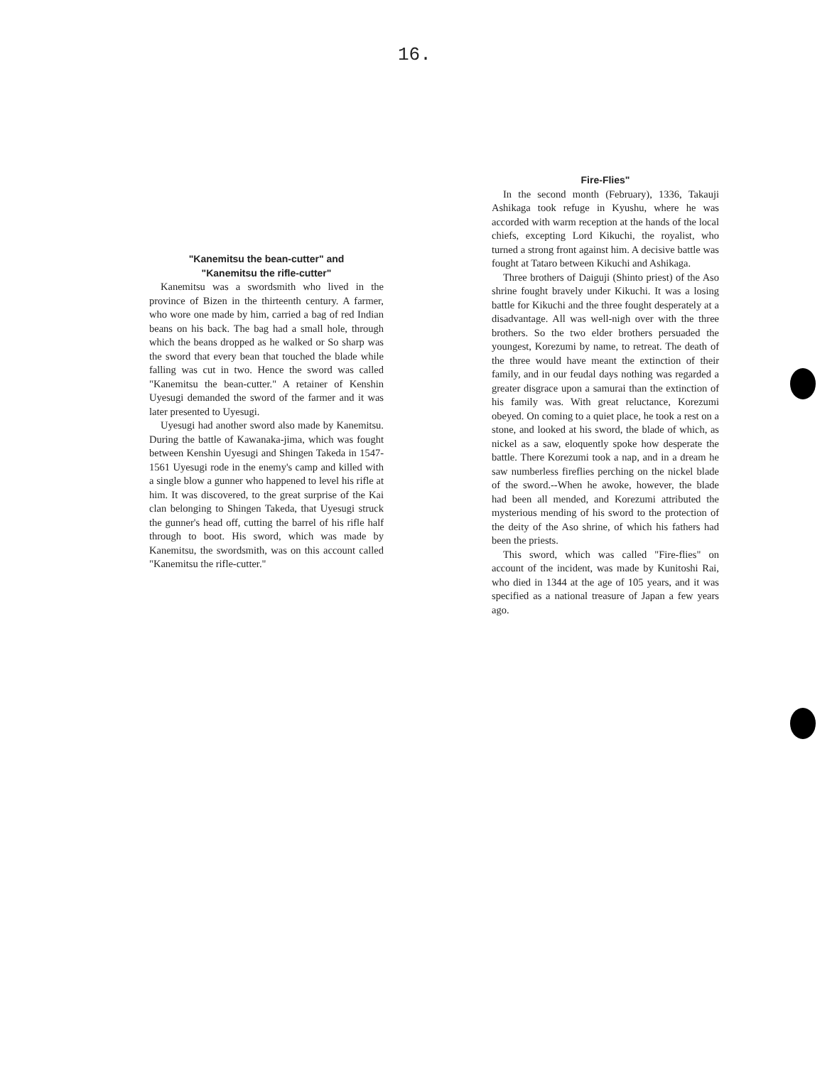16.
"Kanemitsu the bean-cutter" and
"Kanemitsu the rifle-cutter"
Kanemitsu was a swordsmith who lived in the province of Bizen in the thirteenth century. A farmer, who wore one made by him, carried a bag of red Indian beans on his back. The bag had a small hole, through which the beans dropped as he walked or So sharp was the sword that every bean that touched the blade while falling was cut in two. Hence the sword was called "Kanemitsu the bean-cutter." A retainer of Kenshin Uyesugi demanded the sword of the farmer and it was later presented to Uyesugi.
Uyesugi had another sword also made by Kanemitsu. During the battle of Kawanaka-jima, which was fought between Kenshin Uyesugi and Shingen Takeda in 1547-1561 Uyesugi rode in the enemy's camp and killed with a single blow a gunner who happened to level his rifle at him. It was discovered, to the great surprise of the Kai clan belonging to Shingen Takeda, that Uyesugi struck the gunner's head off, cutting the barrel of his rifle half through to boot. His sword, which was made by Kanemitsu, the swordsmith, was on this account called "Kanemitsu the rifle-cutter."
Fire-Flies"
In the second month (February), 1336, Takauji Ashikaga took refuge in Kyushu, where he was accorded with warm reception at the hands of the local chiefs, excepting Lord Kikuchi, the royalist, who turned a strong front against him. A decisive battle was fought at Tataro between Kikuchi and Ashikaga.
Three brothers of Daiguji (Shinto priest) of the Aso shrine fought bravely under Kikuchi. It was a losing battle for Kikuchi and the three fought desperately at a disadvantage. All was well-nigh over with the three brothers. So the two elder brothers persuaded the youngest, Korezumi by name, to retreat. The death of the three would have meant the extinction of their family, and in our feudal days nothing was regarded a greater disgrace upon a samurai than the extinction of his family was. With great reluctance, Korezumi obeyed. On coming to a quiet place, he took a rest on a stone, and looked at his sword, the blade of which, as nickel as a saw, eloquently spoke how desperate the battle. There Korezumi took a nap, and in a dream he saw numberless fireflies perching on the nickel blade of the sword.--When he awoke, however, the blade had been all mended, and Korezumi attributed the mysterious mending of his sword to the protection of the deity of the Aso shrine, of which his fathers had been the priests.
This sword, which was called "Fire-flies" on account of the incident, was made by Kunitoshi Rai, who died in 1344 at the age of 105 years, and it was specified as a national treasure of Japan a few years ago.